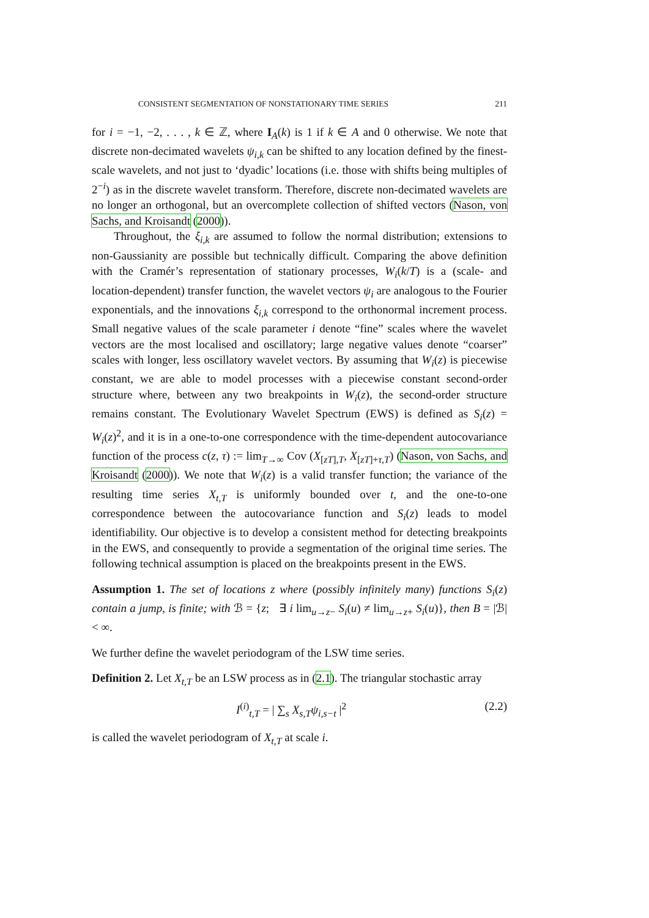CONSISTENT SEGMENTATION OF NONSTATIONARY TIME SERIES 211
for i = −1, −2, . . . , k ∈ ℤ, where I<sub>A</sub>(k) is 1 if k ∈ A and 0 otherwise. We note that discrete non-decimated wavelets ψ<sub>i,k</sub> can be shifted to any location defined by the finest-scale wavelets, and not just to ‘dyadic’ locations (i.e. those with shifts being multiples of 2<sup>−i</sup>) as in the discrete wavelet transform. Therefore, discrete non-decimated wavelets are no longer an orthogonal, but an overcomplete collection of shifted vectors (Nason, von Sachs, and Kroisandt (2000)).
Throughout, the ξ<sub>i,k</sub> are assumed to follow the normal distribution; extensions to non-Gaussianity are possible but technically difficult. Comparing the above definition with the Cramér’s representation of stationary processes, W<sub>i</sub>(k/T) is a (scale- and location-dependent) transfer function, the wavelet vectors ψ<sub>i</sub> are analogous to the Fourier exponentials, and the innovations ξ<sub>i,k</sub> correspond to the orthonormal increment process. Small negative values of the scale parameter i denote “fine” scales where the wavelet vectors are the most localised and oscillatory; large negative values denote “coarser” scales with longer, less oscillatory wavelet vectors. By assuming that W<sub>i</sub>(z) is piecewise constant, we are able to model processes with a piecewise constant second-order structure where, between any two breakpoints in W<sub>i</sub>(z), the second-order structure remains constant. The Evolutionary Wavelet Spectrum (EWS) is defined as S<sub>i</sub>(z) = W<sub>i</sub>(z)<sup>2</sup>, and it is in a one-to-one correspondence with the time-dependent autocovariance function of the process c(z, τ) := lim<sub>T→∞</sub> Cov (X<sub>[zT],T</sub>, X<sub>[zT]+τ,T</sub>) (Nason, von Sachs, and Kroisandt (2000)). We note that W<sub>i</sub>(z) is a valid transfer function; the variance of the resulting time series X<sub>t,T</sub> is uniformly bounded over t, and the one-to-one correspondence between the autocovariance function and S<sub>i</sub>(z) leads to model identifiability. Our objective is to develop a consistent method for detecting breakpoints in the EWS, and consequently to provide a segmentation of the original time series. The following technical assumption is placed on the breakpoints present in the EWS.
Assumption 1. The set of locations z where (possibly infinitely many) functions S<sub>i</sub>(z) contain a jump, is finite; with ℬ = {z; ∃ i lim<sub>u→z−</sub> S<sub>i</sub>(u) ≠ lim<sub>u→z+</sub> S<sub>i</sub>(u)}, then B = |ℬ| < ∞.
We further define the wavelet periodogram of the LSW time series.
Definition 2. Let X<sub>t,T</sub> be an LSW process as in (2.1). The triangular stochastic array
I<sup>(i)</sup><sub>t,T</sub> = | ∑<sub>s</sub> X<sub>s,T</sub>ψ<sub>i,s−t</sub> |<sup>2</sup> (2.2)
is called the wavelet periodogram of X<sub>t,T</sub> at scale i.